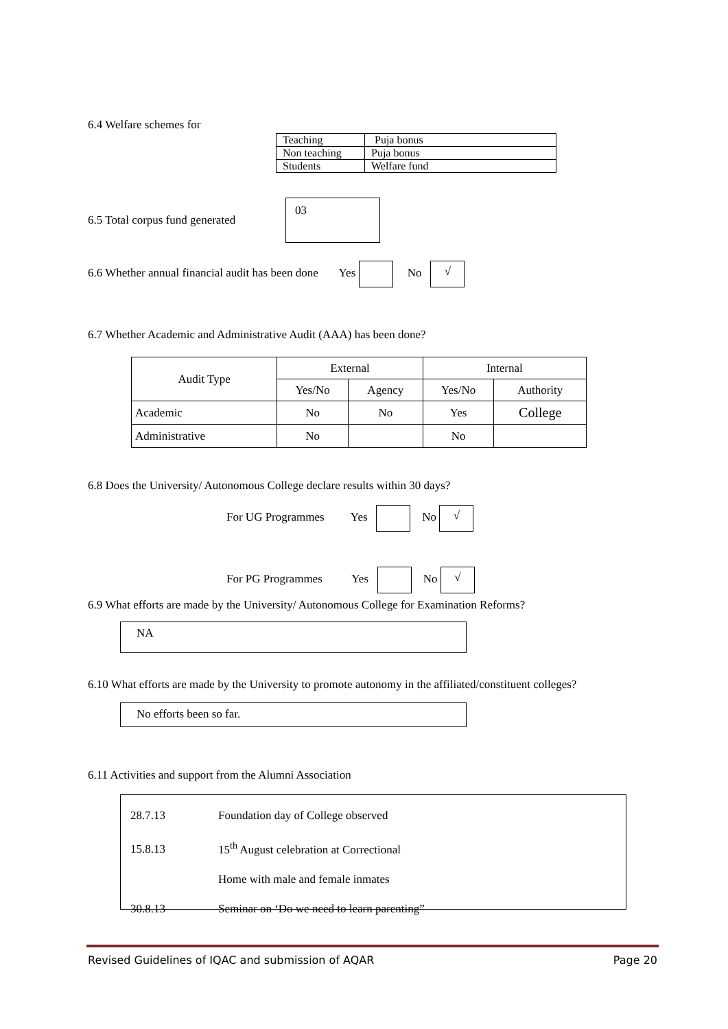6.4 Welfare schemes for
| Teaching | Puja bonus |
| Non teaching | Puja bonus |
| Students | Welfare fund |
6.5 Total corpus fund generated
03
6.6 Whether annual financial audit has been done Yes No √
6.7 Whether Academic and Administrative Audit (AAA) has been done?
| Audit Type | External | | Internal | |
| | Yes/No | Agency | Yes/No | Authority |
| Academic | No | No | Yes | College |
| Administrative | No | | No | |
6.8 Does the University/ Autonomous College declare results within 30 days?
For UG Programmes Yes No √
For PG Programmes Yes No √
6.9 What efforts are made by the University/ Autonomous College for Examination Reforms?
NA
6.10 What efforts are made by the University to promote autonomy in the affiliated/constituent colleges?
No efforts been so far.
6.11 Activities and support from the Alumni Association
28.7.13 Foundation day of College observed
15.8.13 15<sup>th</sup> August celebration at Correctional
Home with male and female inmates
30.8.13 Seminar on ‘Do we need to learn parenting”
Revised Guidelines of IQAC and submission of AQAR Page 20